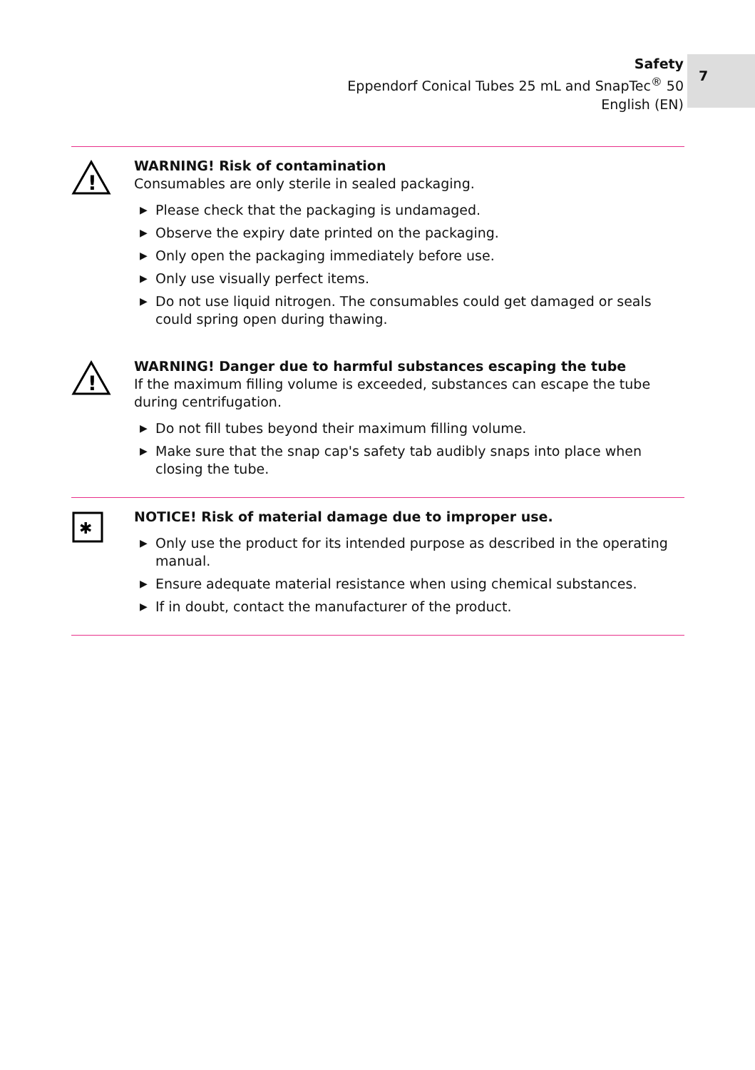Safety
Eppendorf Conical Tubes 25 mL and SnapTec<sup>®</sup> 50
English (EN)
7
!
WARNING! Risk of contamination
Consumables are only sterile in sealed packaging.
▶ Please check that the packaging is undamaged.
▶ Observe the expiry date printed on the packaging.
▶ Only open the packaging immediately before use.
▶ Only use visually perfect items.
▶ Do not use liquid nitrogen. The consumables could get damaged or seals could spring open during thawing.
!
WARNING! Danger due to harmful substances escaping the tube
If the maximum filling volume is exceeded, substances can escape the tube during centrifugation.
▶ Do not fill tubes beyond their maximum filling volume.
▶ Make sure that the snap cap's safety tab audibly snaps into place when closing the tube.
✱
NOTICE! Risk of material damage due to improper use.
▶ Only use the product for its intended purpose as described in the operating manual.
▶ Ensure adequate material resistance when using chemical substances.
▶ If in doubt, contact the manufacturer of the product.